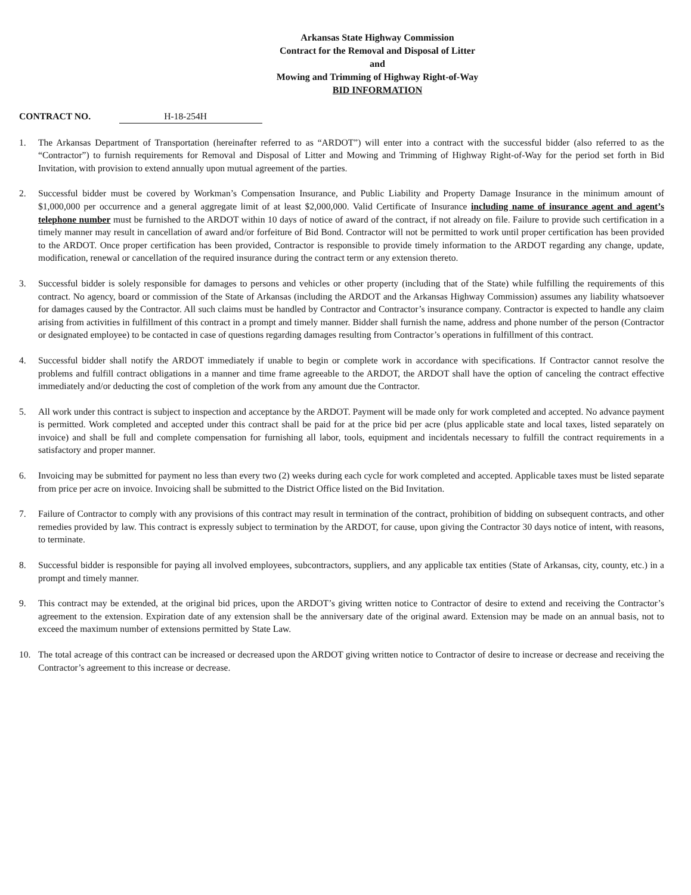Arkansas State Highway Commission
Contract for the Removal and Disposal of Litter
and
Mowing and Trimming of Highway Right-of-Way
BID INFORMATION
CONTRACT NO. H-18-254H
1. The Arkansas Department of Transportation (hereinafter referred to as “ARDOT”) will enter into a contract with the successful bidder (also referred to as the “Contractor”) to furnish requirements for Removal and Disposal of Litter and Mowing and Trimming of Highway Right-of-Way for the period set forth in Bid Invitation, with provision to extend annually upon mutual agreement of the parties.
2. Successful bidder must be covered by Workman’s Compensation Insurance, and Public Liability and Property Damage Insurance in the minimum amount of $1,000,000 per occurrence and a general aggregate limit of at least $2,000,000. Valid Certificate of Insurance including name of insurance agent and agent’s telephone number must be furnished to the ARDOT within 10 days of notice of award of the contract, if not already on file. Failure to provide such certification in a timely manner may result in cancellation of award and/or forfeiture of Bid Bond. Contractor will not be permitted to work until proper certification has been provided to the ARDOT. Once proper certification has been provided, Contractor is responsible to provide timely information to the ARDOT regarding any change, update, modification, renewal or cancellation of the required insurance during the contract term or any extension thereto.
3. Successful bidder is solely responsible for damages to persons and vehicles or other property (including that of the State) while fulfilling the requirements of this contract. No agency, board or commission of the State of Arkansas (including the ARDOT and the Arkansas Highway Commission) assumes any liability whatsoever for damages caused by the Contractor. All such claims must be handled by Contractor and Contractor’s insurance company. Contractor is expected to handle any claim arising from activities in fulfillment of this contract in a prompt and timely manner. Bidder shall furnish the name, address and phone number of the person (Contractor or designated employee) to be contacted in case of questions regarding damages resulting from Contractor’s operations in fulfillment of this contract.
4. Successful bidder shall notify the ARDOT immediately if unable to begin or complete work in accordance with specifications. If Contractor cannot resolve the problems and fulfill contract obligations in a manner and time frame agreeable to the ARDOT, the ARDOT shall have the option of canceling the contract effective immediately and/or deducting the cost of completion of the work from any amount due the Contractor.
5. All work under this contract is subject to inspection and acceptance by the ARDOT. Payment will be made only for work completed and accepted. No advance payment is permitted. Work completed and accepted under this contract shall be paid for at the price bid per acre (plus applicable state and local taxes, listed separately on invoice) and shall be full and complete compensation for furnishing all labor, tools, equipment and incidentals necessary to fulfill the contract requirements in a satisfactory and proper manner.
6. Invoicing may be submitted for payment no less than every two (2) weeks during each cycle for work completed and accepted. Applicable taxes must be listed separate from price per acre on invoice. Invoicing shall be submitted to the District Office listed on the Bid Invitation.
7. Failure of Contractor to comply with any provisions of this contract may result in termination of the contract, prohibition of bidding on subsequent contracts, and other remedies provided by law. This contract is expressly subject to termination by the ARDOT, for cause, upon giving the Contractor 30 days notice of intent, with reasons, to terminate.
8. Successful bidder is responsible for paying all involved employees, subcontractors, suppliers, and any applicable tax entities (State of Arkansas, city, county, etc.) in a prompt and timely manner.
9. This contract may be extended, at the original bid prices, upon the ARDOT’s giving written notice to Contractor of desire to extend and receiving the Contractor’s agreement to the extension. Expiration date of any extension shall be the anniversary date of the original award. Extension may be made on an annual basis, not to exceed the maximum number of extensions permitted by State Law.
10. The total acreage of this contract can be increased or decreased upon the ARDOT giving written notice to Contractor of desire to increase or decrease and receiving the Contractor’s agreement to this increase or decrease.